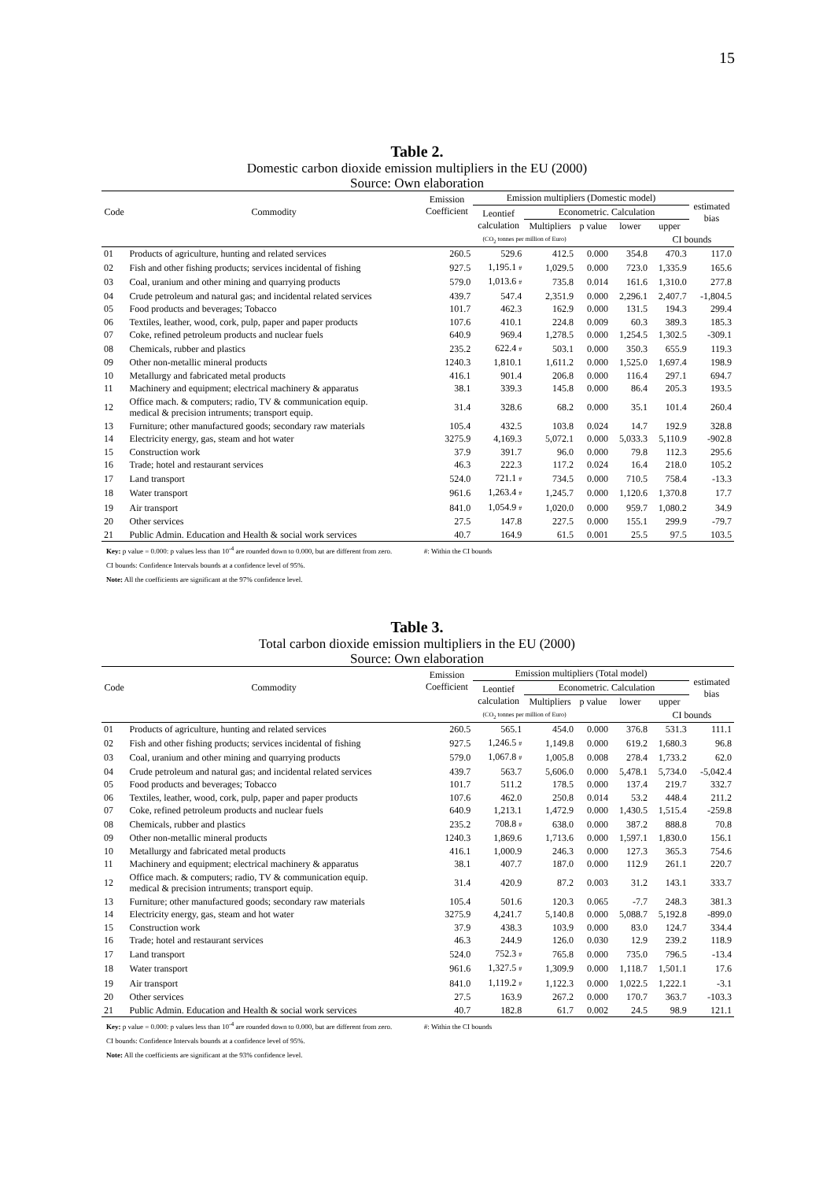15
Table 2.
Domestic carbon dioxide emission multipliers in the EU (2000)
Source: Own elaboration
| Code | Commodity | Emission Coefficient | Emission multipliers (Domestic model) | | | | | estimated bias |
| --- | --- | --- | --- | --- | --- | --- | --- | --- |
| | | | Leontief calculation | Econometric. Calculation | | | | |
| | | | | Multipliers | p value | lower | upper | |
| | | | (CO<sub>2</sub> tonnes per million of Euro) | | | | CI bounds | |
| 01 | Products of agriculture, hunting and related services | 260.5 | 529.6 | 412.5 | 0.000 | 354.8 | 470.3 | 117.0 |
| 02 | Fish and other fishing products; services incidental of fishing | 927.5 | 1,195.1 # | 1,029.5 | 0.000 | 723.0 | 1,335.9 | 165.6 |
| 03 | Coal, uranium and other mining and quarrying products | 579.0 | 1,013.6 # | 735.8 | 0.014 | 161.6 | 1,310.0 | 277.8 |
| 04 | Crude petroleum and natural gas; and incidental related services | 439.7 | 547.4 | 2,351.9 | 0.000 | 2,296.1 | 2,407.7 | -1,804.5 |
| 05 | Food products and beverages; Tobacco | 101.7 | 462.3 | 162.9 | 0.000 | 131.5 | 194.3 | 299.4 |
| 06 | Textiles, leather, wood, cork, pulp, paper and paper products | 107.6 | 410.1 | 224.8 | 0.009 | 60.3 | 389.3 | 185.3 |
| 07 | Coke, refined petroleum products and nuclear fuels | 640.9 | 969.4 | 1,278.5 | 0.000 | 1,254.5 | 1,302.5 | -309.1 |
| 08 | Chemicals, rubber and plastics | 235.2 | 622.4 # | 503.1 | 0.000 | 350.3 | 655.9 | 119.3 |
| 09 | Other non-metallic mineral products | 1240.3 | 1,810.1 | 1,611.2 | 0.000 | 1,525.0 | 1,697.4 | 198.9 |
| 10 | Metallurgy and fabricated metal products | 416.1 | 901.4 | 206.8 | 0.000 | 116.4 | 297.1 | 694.7 |
| 11 | Machinery and equipment; electrical machinery & apparatus | 38.1 | 339.3 | 145.8 | 0.000 | 86.4 | 205.3 | 193.5 |
| 12 | Office mach. & computers; radio, TV & communication equip. medical & precision intruments; transport equip. | 31.4 | 328.6 | 68.2 | 0.000 | 35.1 | 101.4 | 260.4 |
| 13 | Furniture; other manufactured goods; secondary raw materials | 105.4 | 432.5 | 103.8 | 0.024 | 14.7 | 192.9 | 328.8 |
| 14 | Electricity energy, gas, steam and hot water | 3275.9 | 4,169.3 | 5,072.1 | 0.000 | 5,033.3 | 5,110.9 | -902.8 |
| 15 | Construction work | 37.9 | 391.7 | 96.0 | 0.000 | 79.8 | 112.3 | 295.6 |
| 16 | Trade; hotel and restaurant services | 46.3 | 222.3 | 117.2 | 0.024 | 16.4 | 218.0 | 105.2 |
| 17 | Land transport | 524.0 | 721.1 # | 734.5 | 0.000 | 710.5 | 758.4 | -13.3 |
| 18 | Water transport | 961.6 | 1,263.4 # | 1,245.7 | 0.000 | 1,120.6 | 1,370.8 | 17.7 |
| 19 | Air transport | 841.0 | 1,054.9 # | 1,020.0 | 0.000 | 959.7 | 1,080.2 | 34.9 |
| 20 | Other services | 27.5 | 147.8 | 227.5 | 0.000 | 155.1 | 299.9 | -79.7 |
| 21 | Public Admin. Education and Health & social work services | 40.7 | 164.9 | 61.5 | 0.001 | 25.5 | 97.5 | 103.5 |
Key: p value = 0.000: p values less than 10<sup>-4</sup> are rounded down to 0.000, but are different from zero. #: Within the CI bounds
CI bounds: Confidence Intervals bounds at a confidence level of 95%.
Note: All the coefficients are significant at the 97% confidence level.
Table 3.
Total carbon dioxide emission multipliers in the EU (2000)
Source: Own elaboration
| Code | Commodity | Emission Coefficient | Emission multipliers (Total model) | | | | | estimated bias |
| --- | --- | --- | --- | --- | --- | --- | --- | --- |
| | | | Leontief calculation | Econometric. Calculation | | | | |
| | | | | Multipliers | p value | lower | upper | |
| | | | (CO<sub>2</sub> tonnes per million of Euro) | | | | CI bounds | |
| 01 | Products of agriculture, hunting and related services | 260.5 | 565.1 | 454.0 | 0.000 | 376.8 | 531.3 | 111.1 |
| 02 | Fish and other fishing products; services incidental of fishing | 927.5 | 1,246.5 # | 1,149.8 | 0.000 | 619.2 | 1,680.3 | 96.8 |
| 03 | Coal, uranium and other mining and quarrying products | 579.0 | 1,067.8 # | 1,005.8 | 0.008 | 278.4 | 1,733.2 | 62.0 |
| 04 | Crude petroleum and natural gas; and incidental related services | 439.7 | 563.7 | 5,606.0 | 0.000 | 5,478.1 | 5,734.0 | -5,042.4 |
| 05 | Food products and beverages; Tobacco | 101.7 | 511.2 | 178.5 | 0.000 | 137.4 | 219.7 | 332.7 |
| 06 | Textiles, leather, wood, cork, pulp, paper and paper products | 107.6 | 462.0 | 250.8 | 0.014 | 53.2 | 448.4 | 211.2 |
| 07 | Coke, refined petroleum products and nuclear fuels | 640.9 | 1,213.1 | 1,472.9 | 0.000 | 1,430.5 | 1,515.4 | -259.8 |
| 08 | Chemicals, rubber and plastics | 235.2 | 708.8 # | 638.0 | 0.000 | 387.2 | 888.8 | 70.8 |
| 09 | Other non-metallic mineral products | 1240.3 | 1,869.6 | 1,713.6 | 0.000 | 1,597.1 | 1,830.0 | 156.1 |
| 10 | Metallurgy and fabricated metal products | 416.1 | 1,000.9 | 246.3 | 0.000 | 127.3 | 365.3 | 754.6 |
| 11 | Machinery and equipment; electrical machinery & apparatus | 38.1 | 407.7 | 187.0 | 0.000 | 112.9 | 261.1 | 220.7 |
| 12 | Office mach. & computers; radio, TV & communication equip. medical & precision intruments; transport equip. | 31.4 | 420.9 | 87.2 | 0.003 | 31.2 | 143.1 | 333.7 |
| 13 | Furniture; other manufactured goods; secondary raw materials | 105.4 | 501.6 | 120.3 | 0.065 | -7.7 | 248.3 | 381.3 |
| 14 | Electricity energy, gas, steam and hot water | 3275.9 | 4,241.7 | 5,140.8 | 0.000 | 5,088.7 | 5,192.8 | -899.0 |
| 15 | Construction work | 37.9 | 438.3 | 103.9 | 0.000 | 83.0 | 124.7 | 334.4 |
| 16 | Trade; hotel and restaurant services | 46.3 | 244.9 | 126.0 | 0.030 | 12.9 | 239.2 | 118.9 |
| 17 | Land transport | 524.0 | 752.3 # | 765.8 | 0.000 | 735.0 | 796.5 | -13.4 |
| 18 | Water transport | 961.6 | 1,327.5 # | 1,309.9 | 0.000 | 1,118.7 | 1,501.1 | 17.6 |
| 19 | Air transport | 841.0 | 1,119.2 # | 1,122.3 | 0.000 | 1,022.5 | 1,222.1 | -3.1 |
| 20 | Other services | 27.5 | 163.9 | 267.2 | 0.000 | 170.7 | 363.7 | -103.3 |
| 21 | Public Admin. Education and Health & social work services | 40.7 | 182.8 | 61.7 | 0.002 | 24.5 | 98.9 | 121.1 |
Key: p value = 0.000: p values less than 10<sup>-4</sup> are rounded down to 0.000, but are different from zero. #: Within the CI bounds
CI bounds: Confidence Intervals bounds at a confidence level of 95%.
Note: All the coefficients are significant at the 93% confidence level.